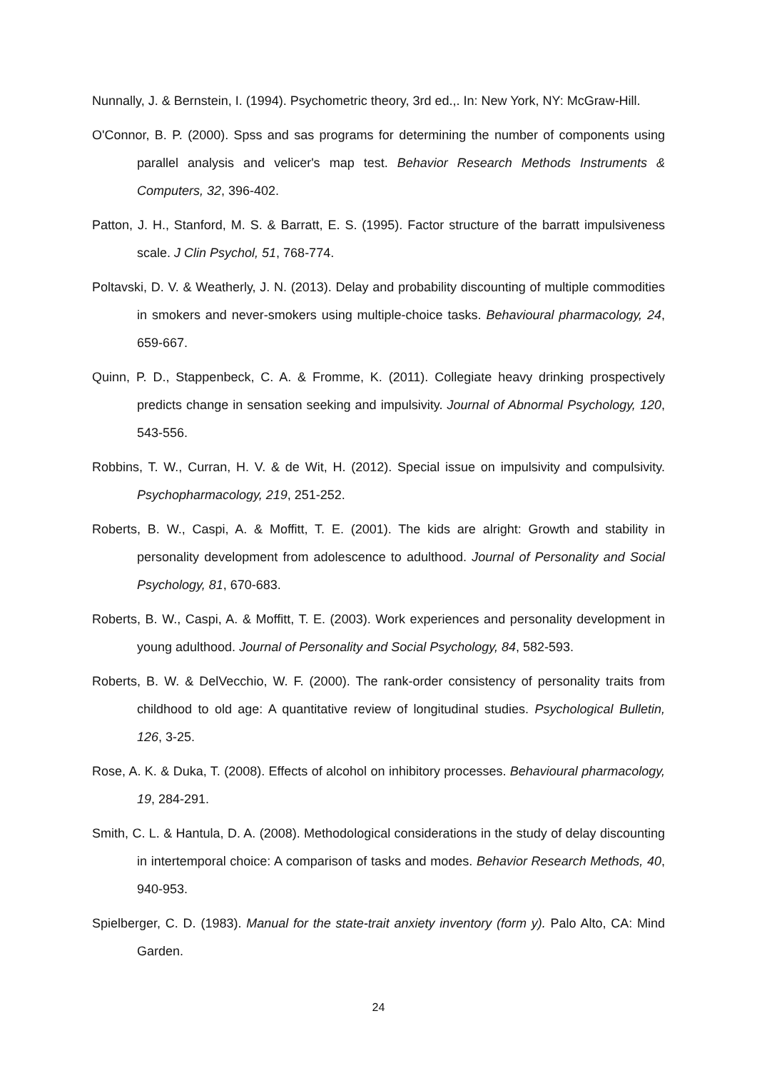Nunnally, J. & Bernstein, I. (1994). Psychometric theory, 3rd ed.,. In: New York, NY: McGraw-Hill.
O'Connor, B. P. (2000). Spss and sas programs for determining the number of components using parallel analysis and velicer's map test. Behavior Research Methods Instruments & Computers, 32, 396-402.
Patton, J. H., Stanford, M. S. & Barratt, E. S. (1995). Factor structure of the barratt impulsiveness scale. J Clin Psychol, 51, 768-774.
Poltavski, D. V. & Weatherly, J. N. (2013). Delay and probability discounting of multiple commodities in smokers and never-smokers using multiple-choice tasks. Behavioural pharmacology, 24, 659-667.
Quinn, P. D., Stappenbeck, C. A. & Fromme, K. (2011). Collegiate heavy drinking prospectively predicts change in sensation seeking and impulsivity. Journal of Abnormal Psychology, 120, 543-556.
Robbins, T. W., Curran, H. V. & de Wit, H. (2012). Special issue on impulsivity and compulsivity. Psychopharmacology, 219, 251-252.
Roberts, B. W., Caspi, A. & Moffitt, T. E. (2001). The kids are alright: Growth and stability in personality development from adolescence to adulthood. Journal of Personality and Social Psychology, 81, 670-683.
Roberts, B. W., Caspi, A. & Moffitt, T. E. (2003). Work experiences and personality development in young adulthood. Journal of Personality and Social Psychology, 84, 582-593.
Roberts, B. W. & DelVecchio, W. F. (2000). The rank-order consistency of personality traits from childhood to old age: A quantitative review of longitudinal studies. Psychological Bulletin, 126, 3-25.
Rose, A. K. & Duka, T. (2008). Effects of alcohol on inhibitory processes. Behavioural pharmacology, 19, 284-291.
Smith, C. L. & Hantula, D. A. (2008). Methodological considerations in the study of delay discounting in intertemporal choice: A comparison of tasks and modes. Behavior Research Methods, 40, 940-953.
Spielberger, C. D. (1983). Manual for the state-trait anxiety inventory (form y). Palo Alto, CA: Mind Garden.
24